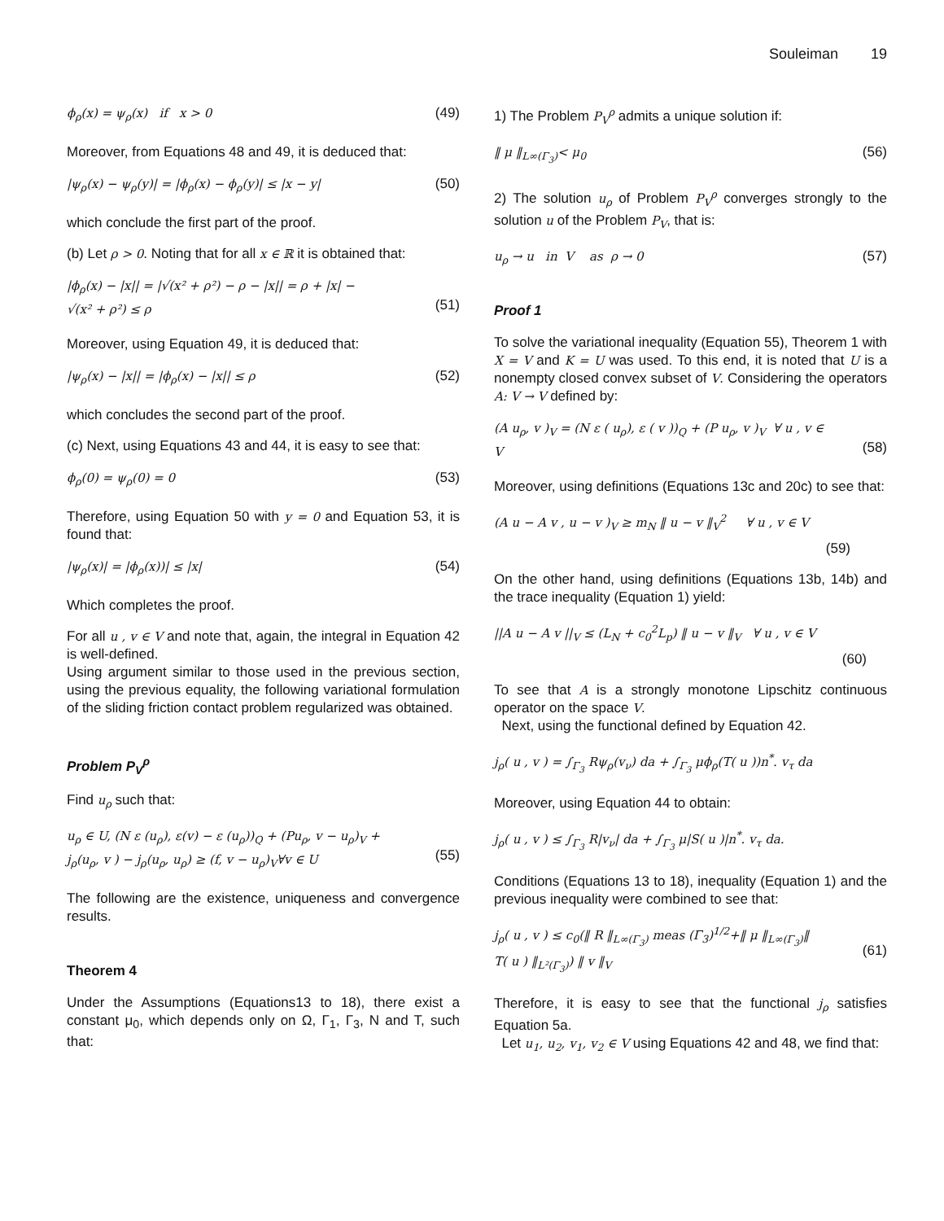Souleiman 19
ϕ<sub>ρ</sub>(x) = ψ<sub>ρ</sub>(x) if x > 0 (49)
Moreover, from Equations 48 and 49, it is deduced that:
|ψ<sub>ρ</sub>(x) − ψ<sub>ρ</sub>(y)| = |ϕ<sub>ρ</sub>(x) − ϕ<sub>ρ</sub>(y)| ≤ |x − y| (50)
which conclude the first part of the proof.
(b) Let ρ > 0. Noting that for all x ∈ ℝ it is obtained that:
|ϕ<sub>ρ</sub>(x) − |x|| = |√(x² + ρ²) − ρ − |x|| = ρ + |x| −
√(x² + ρ²) ≤ ρ
(51)
Moreover, using Equation 49, it is deduced that:
|ψ<sub>ρ</sub>(x) − |x|| = |ϕ<sub>ρ</sub>(x) − |x|| ≤ ρ (52)
which concludes the second part of the proof.
(c) Next, using Equations 43 and 44, it is easy to see that:
ϕ<sub>ρ</sub>(0) = ψ<sub>ρ</sub>(0) = 0 (53)
Therefore, using Equation 50 with y = 0 and Equation 53, it is found that:
|ψ<sub>ρ</sub>(x)| = |ϕ<sub>ρ</sub>(x))| ≤ |x| (54)
Which completes the proof.
For all u , v ∈ V and note that, again, the integral in Equation 42 is well-defined.
Using argument similar to those used in the previous section, using the previous equality, the following variational formulation of the sliding friction contact problem regularized was obtained.
Problem P<sub>V</sub><sup>ρ</sup>
Find u<sub>ρ</sub> such that:
u<sub>ρ</sub> ∈ U, (N ε (u<sub>ρ</sub>), ε(v) − ε (u<sub>ρ</sub>))<sub>Q</sub> + (Pu<sub>ρ</sub>, v − u<sub>ρ</sub>)<sub>V</sub> +
j<sub>ρ</sub>(u<sub>ρ</sub>, v ) − j<sub>ρ</sub>(u<sub>ρ</sub>, u<sub>ρ</sub>) ≥ (f, v − u<sub>ρ</sub>)<sub>V</sub>∀v ∈ U
(55)
The following are the existence, uniqueness and convergence results.
Theorem 4
Under the Assumptions (Equations13 to 18), there exist a constant μ<sub>0</sub>, which depends only on Ω, Γ<sub>1</sub>, Γ<sub>3</sub>, N and T, such that:
1) The Problem P<sub>V</sub><sup>ρ</sup> admits a unique solution if:
‖ μ ‖<sub>L∞(Γ<sub>3</sub>)</sub>< μ<sub>0</sub> (56)
2) The solution u<sub>ρ</sub> of Problem P<sub>V</sub><sup>ρ</sup> converges strongly to the solution u of the Problem P<sub>V</sub>, that is:
u<sub>ρ</sub> → u in V as ρ → 0 (57)
Proof 1
To solve the variational inequality (Equation 55), Theorem 1 with X = V and K = U was used. To this end, it is noted that U is a nonempty closed convex subset of V. Considering the operators A: V → V defined by:
(A u<sub>ρ</sub>, v )<sub>V</sub> = (N ε ( u<sub>ρ</sub>), ε ( v ))<sub>Q</sub> + (P u<sub>ρ</sub>, v )<sub>V</sub> ∀ u , v ∈
V
(58)
Moreover, using definitions (Equations 13c and 20c) to see that:
(A u − A v , u − v )<sub>V</sub> ≥ m<sub>N</sub> ‖ u − v ‖<sub>V</sub><sup>2</sup> ∀ u , v ∈ V
(59)
On the other hand, using definitions (Equations 13b, 14b) and the trace inequality (Equation 1) yield:
||A u − A v ||<sub>V</sub> ≤ (L<sub>N</sub> + c<sub>0</sub><sup>2</sup>L<sub>p</sub>) ‖ u − v ‖<sub>V</sub> ∀ u , v ∈ V
(60)
To see that A is a strongly monotone Lipschitz continuous operator on the space V.
Next, using the functional defined by Equation 42.
j<sub>ρ</sub>( u , v ) = ∫<sub>Γ<sub>3</sub></sub> Rψ<sub>ρ</sub>(v<sub>ν</sub>) da + ∫<sub>Γ<sub>3</sub></sub> μϕ<sub>ρ</sub>(T( u ))n<sup>*</sup>. v<sub>τ</sub> da
Moreover, using Equation 44 to obtain:
j<sub>ρ</sub>( u , v ) ≤ ∫<sub>Γ<sub>3</sub></sub> R|v<sub>ν</sub>| da + ∫<sub>Γ<sub>3</sub></sub> μ|S( u )|n<sup>*</sup>. v<sub>τ</sub> da.
Conditions (Equations 13 to 18), inequality (Equation 1) and the previous inequality were combined to see that:
j<sub>ρ</sub>( u , v ) ≤ c<sub>0</sub>(‖ R ‖<sub>L∞(Γ<sub>3</sub>)</sub> meas (Γ<sub>3</sub>)<sup>1/2</sup>+‖ μ ‖<sub>L∞(Γ<sub>3</sub>)</sub>‖
T( u ) ‖<sub>L²(Γ<sub>3</sub>)</sub>) ‖ v ‖<sub>V</sub>
(61)
Therefore, it is easy to see that the functional j<sub>ρ</sub> satisfies Equation 5a.
Let u<sub>1</sub>, u<sub>2</sub>, v<sub>1</sub>, v<sub>2</sub> ∈ V using Equations 42 and 48, we find that: